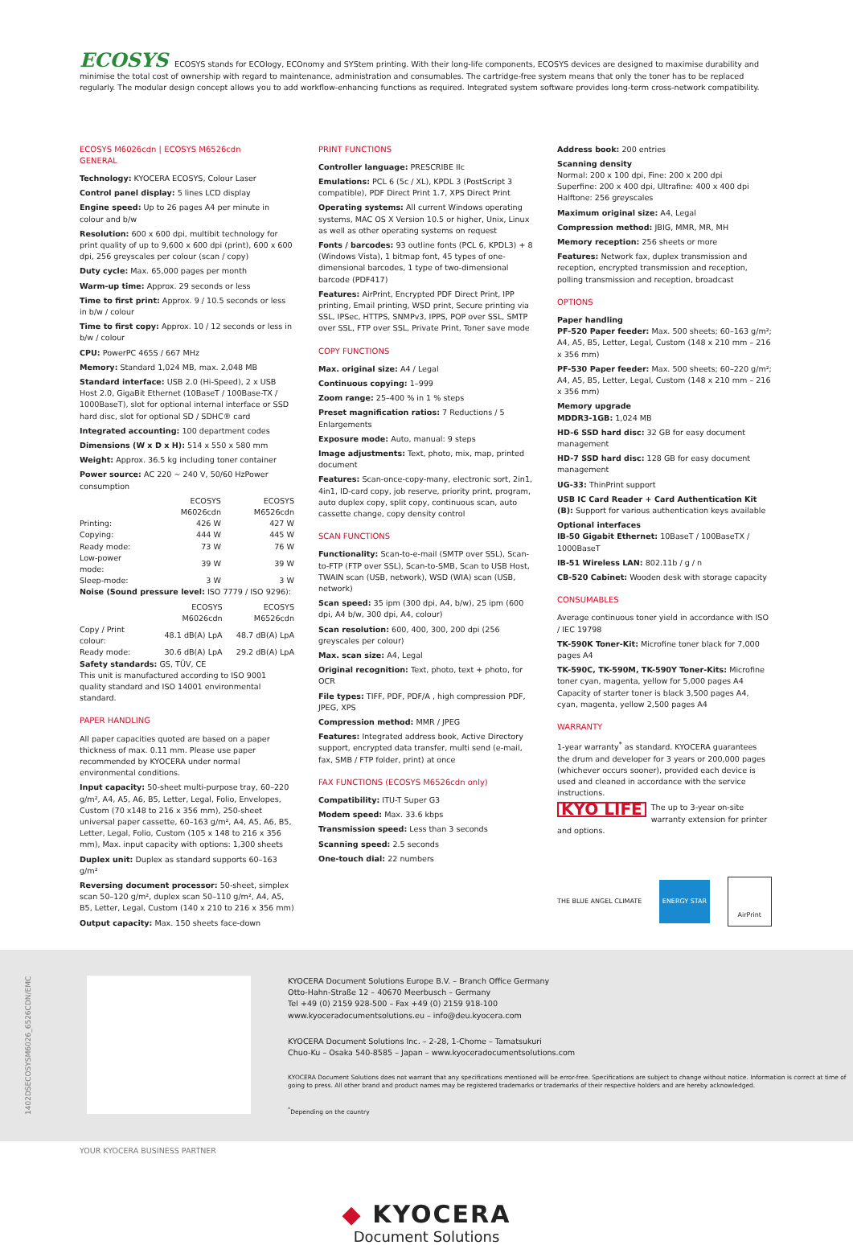ECOSYS ECOSYS stands for ECOlogy, ECOnomy and SYStem printing. With their long-life components, ECOSYS devices are designed to maximise durability and minimise the total cost of ownership with regard to maintenance, administration and consumables. The cartridge-free system means that only the toner has to be replaced regularly. The modular design concept allows you to add workflow-enhancing functions as required. Integrated system software provides long-term cross-network compatibility.
ECOSYS M6026cdn | ECOSYS M6526cdn
GENERAL
Technology: KYOCERA ECOSYS, Colour Laser
Control panel display: 5 lines LCD display
Engine speed: Up to 26 pages A4 per minute in colour and b/w
Resolution: 600 x 600 dpi, multibit technology for print quality of up to 9,600 x 600 dpi (print), 600 x 600 dpi, 256 greyscales per colour (scan / copy)
Duty cycle: Max. 65,000 pages per month
Warm-up time: Approx. 29 seconds or less
Time to first print: Approx. 9 / 10.5 seconds or less in b/w / colour
Time to first copy: Approx. 10 / 12 seconds or less in b/w / colour
CPU: PowerPC 465S / 667 MHz
Memory: Standard 1,024 MB, max. 2,048 MB
Standard interface: USB 2.0 (Hi-Speed), 2 x USB Host 2.0, GigaBit Ethernet (10BaseT / 100Base-TX / 1000BaseT), slot for optional internal interface or SSD hard disc, slot for optional SD / SDHC® card
Integrated accounting: 100 department codes
Dimensions (W x D x H): 514 x 550 x 580 mm
Weight: Approx. 36.5 kg including toner container
Power source: AC 220 ~ 240 V, 50/60 HzPower consumption
| | ECOSYS M6026cdn | ECOSYS M6526cdn |
| --- | --- | --- |
| Printing: | 426 W | 427 W |
| Copying: | 444 W | 445 W |
| Ready mode: | 73 W | 76 W |
| Low-power mode: | 39 W | 39 W |
| Sleep-mode: | 3 W | 3 W |
Noise (Sound pressure level: ISO 7779 / ISO 9296):
| | ECOSYS M6026cdn | ECOSYS M6526cdn |
| --- | --- | --- |
| Copy / Print colour: | 48.1 dB(A) LpA | 48.7 dB(A) LpA |
| Ready mode: | 30.6 dB(A) LpA | 29.2 dB(A) LpA |
Safety standards: GS, TÜV, CE
This unit is manufactured according to ISO 9001 quality standard and ISO 14001 environmental standard.
PAPER HANDLING
All paper capacities quoted are based on a paper thickness of max. 0.11 mm. Please use paper recommended by KYOCERA under normal environmental conditions.
Input capacity: 50-sheet multi-purpose tray, 60–220 g/m², A4, A5, A6, B5, Letter, Legal, Folio, Envelopes, Custom (70 x148 to 216 x 356 mm), 250-sheet universal paper cassette, 60–163 g/m², A4, A5, A6, B5, Letter, Legal, Folio, Custom (105 x 148 to 216 x 356 mm), Max. input capacity with options: 1,300 sheets
Duplex unit: Duplex as standard supports 60–163 g/m²
Reversing document processor: 50-sheet, simplex scan 50–120 g/m², duplex scan 50–110 g/m², A4, A5, B5, Letter, Legal, Custom (140 x 210 to 216 x 356 mm)
Output capacity: Max. 150 sheets face-down
PRINT FUNCTIONS
Controller language: PRESCRIBE IIc
Emulations: PCL 6 (5c / XL), KPDL 3 (PostScript 3 compatible), PDF Direct Print 1.7, XPS Direct Print
Operating systems: All current Windows operating systems, MAC OS X Version 10.5 or higher, Unix, Linux as well as other operating systems on request
Fonts / barcodes: 93 outline fonts (PCL 6, KPDL3) + 8 (Windows Vista), 1 bitmap font, 45 types of one-dimensional barcodes, 1 type of two-dimensional barcode (PDF417)
Features: AirPrint, Encrypted PDF Direct Print, IPP printing, Email printing, WSD print, Secure printing via SSL, IPSec, HTTPS, SNMPv3, IPPS, POP over SSL, SMTP over SSL, FTP over SSL, Private Print, Toner save mode
COPY FUNCTIONS
Max. original size: A4 / Legal
Continuous copying: 1–999
Zoom range: 25–400 % in 1 % steps
Preset magnification ratios: 7 Reductions / 5 Enlargements
Exposure mode: Auto, manual: 9 steps
Image adjustments: Text, photo, mix, map, printed document
Features: Scan-once-copy-many, electronic sort, 2in1, 4in1, ID-card copy, job reserve, priority print, program, auto duplex copy, split copy, continuous scan, auto cassette change, copy density control
SCAN FUNCTIONS
Functionality: Scan-to-e-mail (SMTP over SSL), Scan-to-FTP (FTP over SSL), Scan-to-SMB, Scan to USB Host, TWAIN scan (USB, network), WSD (WIA) scan (USB, network)
Scan speed: 35 ipm (300 dpi, A4, b/w), 25 ipm (600 dpi, A4 b/w, 300 dpi, A4, colour)
Scan resolution: 600, 400, 300, 200 dpi (256 greyscales per colour)
Max. scan size: A4, Legal
Original recognition: Text, photo, text + photo, for OCR
File types: TIFF, PDF, PDF/A , high compression PDF, JPEG, XPS
Compression method: MMR / JPEG
Features: Integrated address book, Active Directory support, encrypted data transfer, multi send (e-mail, fax, SMB / FTP folder, print) at once
FAX FUNCTIONS (ECOSYS M6526cdn only)
Compatibility: ITU-T Super G3
Modem speed: Max. 33.6 kbps
Transmission speed: Less than 3 seconds
Scanning speed: 2.5 seconds
One-touch dial: 22 numbers
Address book: 200 entries
Scanning density
Normal: 200 x 100 dpi, Fine: 200 x 200 dpi
Superfine: 200 x 400 dpi, Ultrafine: 400 x 400 dpi
Halftone: 256 greyscales
Maximum original size: A4, Legal
Compression method: JBIG, MMR, MR, MH
Memory reception: 256 sheets or more
Features: Network fax, duplex transmission and reception, encrypted transmission and reception, polling transmission and reception, broadcast
OPTIONS
Paper handling
PF-520 Paper feeder: Max. 500 sheets; 60–163 g/m²; A4, A5, B5, Letter, Legal, Custom (148 x 210 mm – 216 x 356 mm)
PF-530 Paper feeder: Max. 500 sheets; 60–220 g/m²; A4, A5, B5, Letter, Legal, Custom (148 x 210 mm – 216 x 356 mm)
Memory upgrade
MDDR3-1GB: 1,024 MB
HD-6 SSD hard disc: 32 GB for easy document management
HD-7 SSD hard disc: 128 GB for easy document management
UG-33: ThinPrint support
USB IC Card Reader + Card Authentication Kit (B): Support for various authentication keys available
Optional interfaces
IB-50 Gigabit Ethernet: 10BaseT / 100BaseTX / 1000BaseT
IB-51 Wireless LAN: 802.11b / g / n
CB-520 Cabinet: Wooden desk with storage capacity
CONSUMABLES
Average continuous toner yield in accordance with ISO / IEC 19798
TK-590K Toner-Kit: Microfine toner black for 7,000 pages A4
TK-590C, TK-590M, TK-590Y Toner-Kits: Microfine toner cyan, magenta, yellow for 5,000 pages A4
Capacity of starter toner is black 3,500 pages A4, cyan, magenta, yellow 2,500 pages A4
WARRANTY
1-year warranty<sup>*</sup> as standard. KYOCERA guarantees the drum and developer for 3 years or 200,000 pages (whichever occurs sooner), provided each device is used and cleaned in accordance with the service instructions.
KYO LIFE The up to 3-year on-site warranty extension for printer and options.
THE BLUE ANGEL CLIMATE ENERGY STAR AirPrint
1402DSECOSYSM6026_6526CDN/EMC
KYOCERA Document Solutions Europe B.V. – Branch Office Germany
Otto-Hahn-Straße 12 – 40670 Meerbusch – Germany
Tel +49 (0) 2159 928-500 – Fax +49 (0) 2159 918-100
www.kyoceradocumentsolutions.eu – info@deu.kyocera.com
KYOCERA Document Solutions Inc. – 2-28, 1-Chome – Tamatsukuri
Chuo-Ku – Osaka 540-8585 – Japan – www.kyoceradocumentsolutions.com
KYOCERA Document Solutions does not warrant that any specifications mentioned will be error-free. Specifications are subject to change without notice. Information is correct at time of going to press. All other brand and product names may be registered trademarks or trademarks of their respective holders and are hereby acknowledged.
<sup>*</sup> Depending on the country
YOUR KYOCERA BUSINESS PARTNER
◆ KYOCERA
Document Solutions